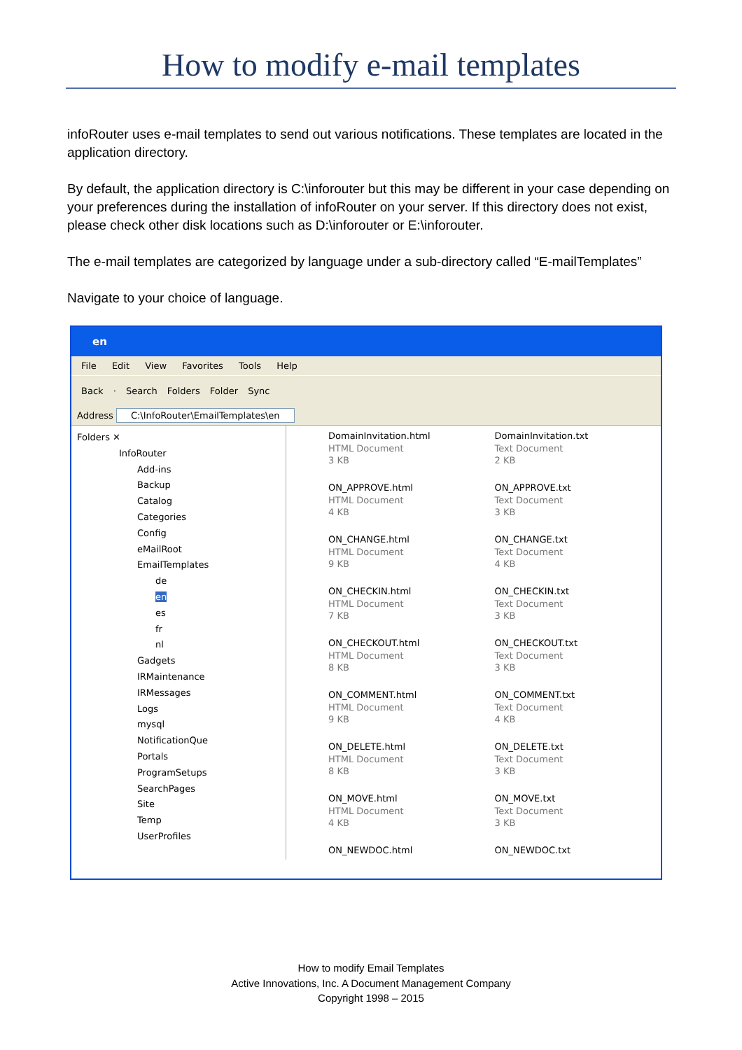How to modify e-mail templates
infoRouter uses e-mail templates to send out various notifications. These templates are located in the application directory.
By default, the application directory is C:\inforouter but this may be different in your case depending on your preferences during the installation of infoRouter on your server. If this directory does not exist, please check other disk locations such as D:\inforouter or E:\inforouter.
The e-mail templates are categorized by language under a sub-directory called “E-mailTemplates”
Navigate to your choice of language.
en
File Edit View Favorites Tools Help
Back · Search Folders Folder Sync
Address C:\InfoRouter\EmailTemplates\en
Folders ✕
InfoRouter
Add-ins
Backup
Catalog
Categories
Config
eMailRoot
EmailTemplates
de
en
es
fr
nl
Gadgets
IRMaintenance
IRMessages
Logs
mysql
NotificationQue
Portals
ProgramSetups
SearchPages
Site
Temp
UserProfiles
DomainInvitation.html
HTML Document
3 KB
DomainInvitation.txt
Text Document
2 KB
ON_APPROVE.html
HTML Document
4 KB
ON_APPROVE.txt
Text Document
3 KB
ON_CHANGE.html
HTML Document
9 KB
ON_CHANGE.txt
Text Document
4 KB
ON_CHECKIN.html
HTML Document
7 KB
ON_CHECKIN.txt
Text Document
3 KB
ON_CHECKOUT.html
HTML Document
8 KB
ON_CHECKOUT.txt
Text Document
3 KB
ON_COMMENT.html
HTML Document
9 KB
ON_COMMENT.txt
Text Document
4 KB
ON_DELETE.html
HTML Document
8 KB
ON_DELETE.txt
Text Document
3 KB
ON_MOVE.html
HTML Document
4 KB
ON_MOVE.txt
Text Document
3 KB
ON_NEWDOC.html
ON_NEWDOC.txt
How to modify Email Templates
Active Innovations, Inc. A Document Management Company
Copyright 1998 – 2015